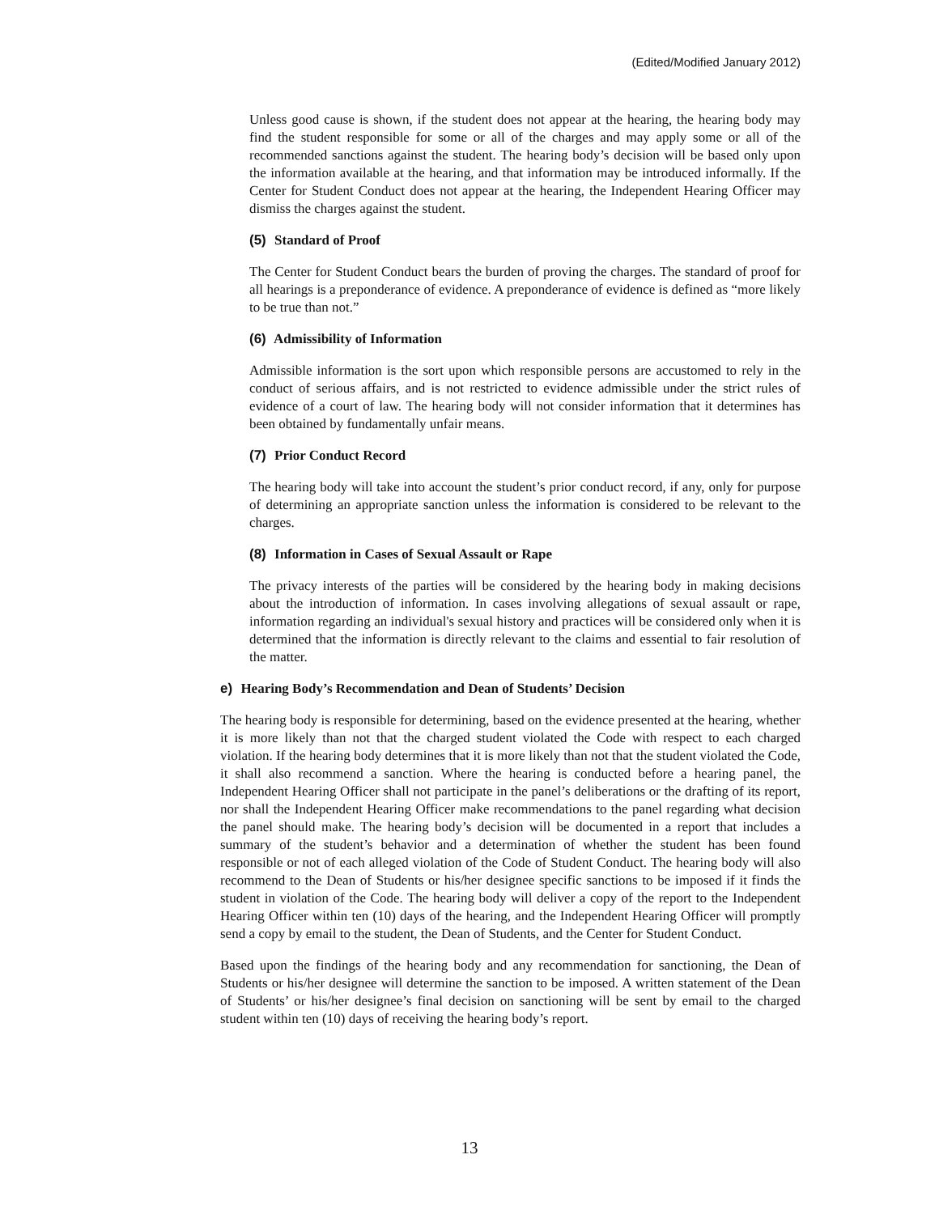(Edited/Modified January 2012)
Unless good cause is shown, if the student does not appear at the hearing, the hearing body may find the student responsible for some or all of the charges and may apply some or all of the recommended sanctions against the student. The hearing body’s decision will be based only upon the information available at the hearing, and that information may be introduced informally. If the Center for Student Conduct does not appear at the hearing, the Independent Hearing Officer may dismiss the charges against the student.
(5) Standard of Proof
The Center for Student Conduct bears the burden of proving the charges. The standard of proof for all hearings is a preponderance of evidence. A preponderance of evidence is defined as “more likely to be true than not.”
(6) Admissibility of Information
Admissible information is the sort upon which responsible persons are accustomed to rely in the conduct of serious affairs, and is not restricted to evidence admissible under the strict rules of evidence of a court of law. The hearing body will not consider information that it determines has been obtained by fundamentally unfair means.
(7) Prior Conduct Record
The hearing body will take into account the student’s prior conduct record, if any, only for purpose of determining an appropriate sanction unless the information is considered to be relevant to the charges.
(8) Information in Cases of Sexual Assault or Rape
The privacy interests of the parties will be considered by the hearing body in making decisions about the introduction of information. In cases involving allegations of sexual assault or rape, information regarding an individual's sexual history and practices will be considered only when it is determined that the information is directly relevant to the claims and essential to fair resolution of the matter.
e) Hearing Body’s Recommendation and Dean of Students’ Decision
The hearing body is responsible for determining, based on the evidence presented at the hearing, whether it is more likely than not that the charged student violated the Code with respect to each charged violation. If the hearing body determines that it is more likely than not that the student violated the Code, it shall also recommend a sanction. Where the hearing is conducted before a hearing panel, the Independent Hearing Officer shall not participate in the panel’s deliberations or the drafting of its report, nor shall the Independent Hearing Officer make recommendations to the panel regarding what decision the panel should make. The hearing body’s decision will be documented in a report that includes a summary of the student’s behavior and a determination of whether the student has been found responsible or not of each alleged violation of the Code of Student Conduct. The hearing body will also recommend to the Dean of Students or his/her designee specific sanctions to be imposed if it finds the student in violation of the Code. The hearing body will deliver a copy of the report to the Independent Hearing Officer within ten (10) days of the hearing, and the Independent Hearing Officer will promptly send a copy by email to the student, the Dean of Students, and the Center for Student Conduct.
Based upon the findings of the hearing body and any recommendation for sanctioning, the Dean of Students or his/her designee will determine the sanction to be imposed. A written statement of the Dean of Students’ or his/her designee’s final decision on sanctioning will be sent by email to the charged student within ten (10) days of receiving the hearing body’s report.
13